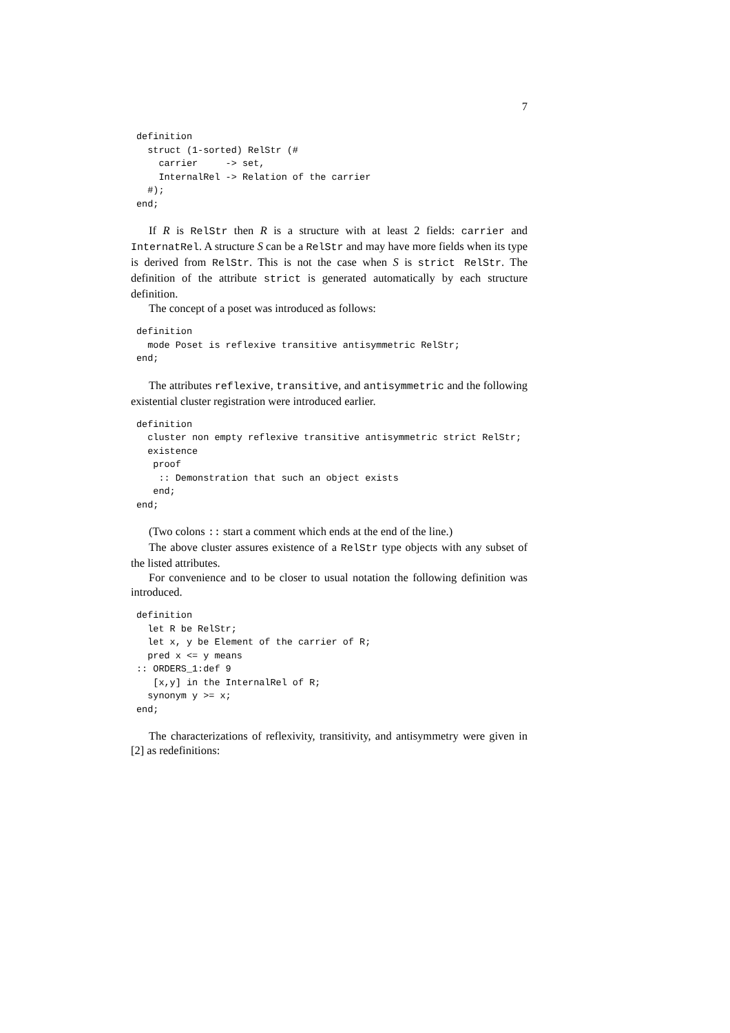7
definition
  struct (1-sorted) RelStr (#
    carrier     -> set,
    InternalRel -> Relation of the carrier
  #);
end;
If R is RelStr then R is a structure with at least 2 fields: carrier and InternatRel. A structure S can be a RelStr and may have more fields when its type is derived from RelStr. This is not the case when S is strict RelStr. The definition of the attribute strict is generated automatically by each structure definition.
The concept of a poset was introduced as follows:
definition
  mode Poset is reflexive transitive antisymmetric RelStr;
end;
The attributes reflexive, transitive, and antisymmetric and the following existential cluster registration were introduced earlier.
definition
  cluster non empty reflexive transitive antisymmetric strict RelStr;
  existence
   proof
    :: Demonstration that such an object exists
   end;
end;
(Two colons :: start a comment which ends at the end of the line.)
The above cluster assures existence of a RelStr type objects with any subset of the listed attributes.
For convenience and to be closer to usual notation the following definition was introduced.
definition
  let R be RelStr;
  let x, y be Element of the carrier of R;
  pred x <= y means
:: ORDERS_1:def 9
   [x,y] in the InternalRel of R;
  synonym y >= x;
end;
The characterizations of reflexivity, transitivity, and antisymmetry were given in [2] as redefinitions: